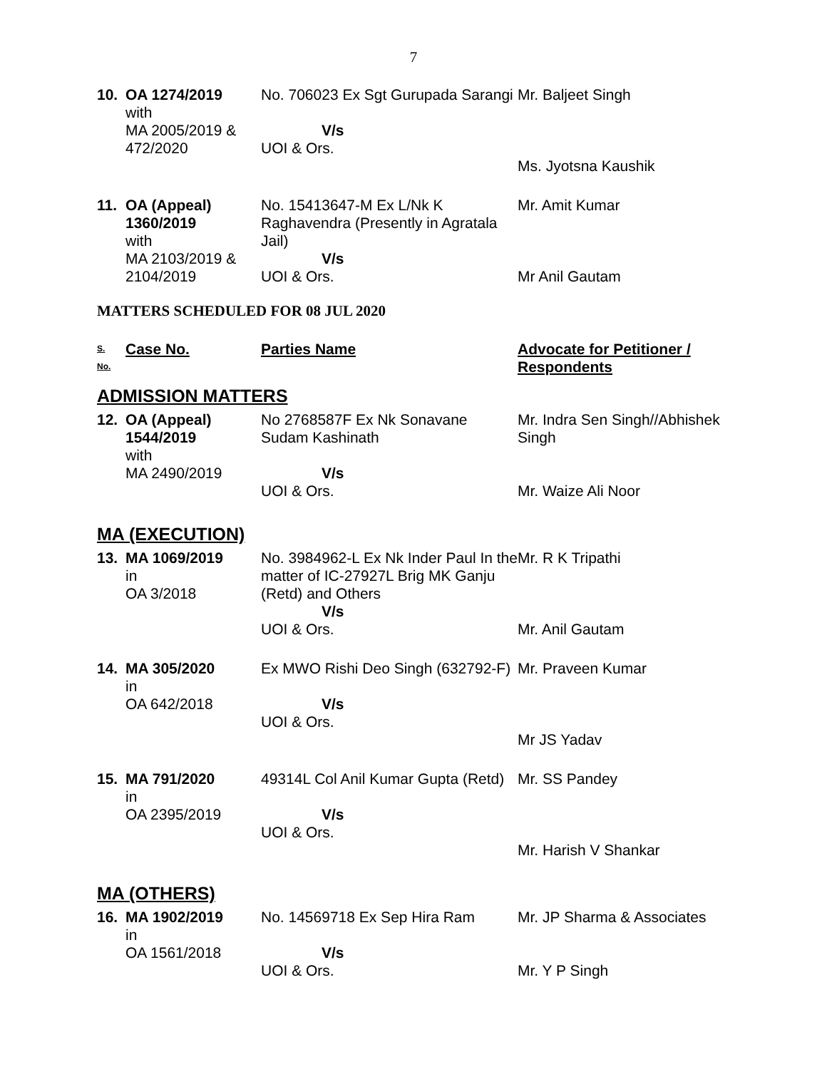7
| 10. | OA 1274/2019 with MA 2005/2019 & 472/2020 | No. 706023 Ex Sgt Gurupada Sarangi V/s UOI & Ors. | Mr. Baljeet Singh Ms. Jyotsna Kaushik |
| 11. | OA (Appeal) 1360/2019 with MA 2103/2019 & 2104/2019 | No. 15413647-M Ex L/Nk K Raghavendra (Presently in Agratala Jail) V/s UOI & Ors. | Mr. Amit Kumar Mr Anil Gautam |
MATTERS SCHEDULED FOR 08 JUL 2020
| S. No. | Case No. | Parties Name | Advocate for Petitioner / Respondents |
| --- | --- | --- | --- |
ADMISSION MATTERS
| 12. | OA (Appeal) 1544/2019 with MA 2490/2019 | No 2768587F Ex Nk Sonavane Sudam Kashinath V/s UOI & Ors. | Mr. Indra Sen Singh//Abhishek Singh Mr. Waize Ali Noor |
MA (EXECUTION)
| 13. | MA 1069/2019 in OA 3/2018 | No. 3984962-L Ex Nk Inder Paul In the matter of IC-27927L Brig MK Ganju (Retd) and Others V/s UOI & Ors. | Mr. R K Tripathi Mr. Anil Gautam |
| 14. | MA 305/2020 in OA 642/2018 | Ex MWO Rishi Deo Singh (632792-F) V/s UOI & Ors. | Mr. Praveen Kumar Mr JS Yadav |
| 15. | MA 791/2020 in OA 2395/2019 | 49314L Col Anil Kumar Gupta (Retd) V/s UOI & Ors. | Mr. SS Pandey Mr. Harish V Shankar |
MA (OTHERS)
| 16. | MA 1902/2019 in OA 1561/2018 | No. 14569718 Ex Sep Hira Ram V/s UOI & Ors. | Mr. JP Sharma & Associates Mr. Y P Singh |